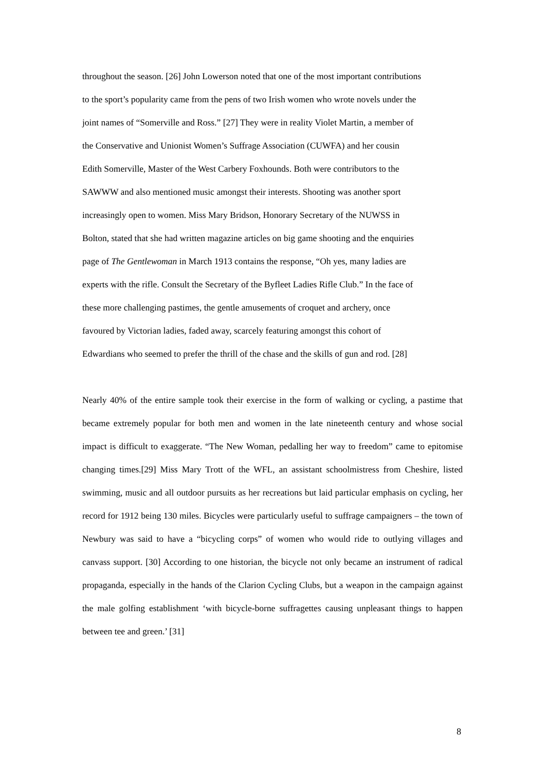throughout the season. [26] John Lowerson noted that one of the most important contributions
to the sport’s popularity came from the pens of two Irish women who wrote novels under the
joint names of “Somerville and Ross.” [27] They were in reality Violet Martin, a member of
the Conservative and Unionist Women’s Suffrage Association (CUWFA) and her cousin
Edith Somerville, Master of the West Carbery Foxhounds. Both were contributors to the
SAWWW and also mentioned music amongst their interests. Shooting was another sport
increasingly open to women. Miss Mary Bridson, Honorary Secretary of the NUWSS in
Bolton, stated that she had written magazine articles on big game shooting and the enquiries
page of The Gentlewoman in March 1913 contains the response, “Oh yes, many ladies are
experts with the rifle. Consult the Secretary of the Byfleet Ladies Rifle Club.” In the face of
these more challenging pastimes, the gentle amusements of croquet and archery, once
favoured by Victorian ladies, faded away, scarcely featuring amongst this cohort of
Edwardians who seemed to prefer the thrill of the chase and the skills of gun and rod. [28]
Nearly 40% of the entire sample took their exercise in the form of walking or cycling, a pastime that became extremely popular for both men and women in the late nineteenth century and whose social impact is difficult to exaggerate. “The New Woman, pedalling her way to freedom” came to epitomise changing times.[29] Miss Mary Trott of the WFL, an assistant schoolmistress from Cheshire, listed swimming, music and all outdoor pursuits as her recreations but laid particular emphasis on cycling, her record for 1912 being 130 miles. Bicycles were particularly useful to suffrage campaigners – the town of Newbury was said to have a “bicycling corps” of women who would ride to outlying villages and canvass support. [30] According to one historian, the bicycle not only became an instrument of radical propaganda, especially in the hands of the Clarion Cycling Clubs, but a weapon in the campaign against the male golfing establishment ‘with bicycle-borne suffragettes causing unpleasant things to happen between tee and green.’ [31]
8